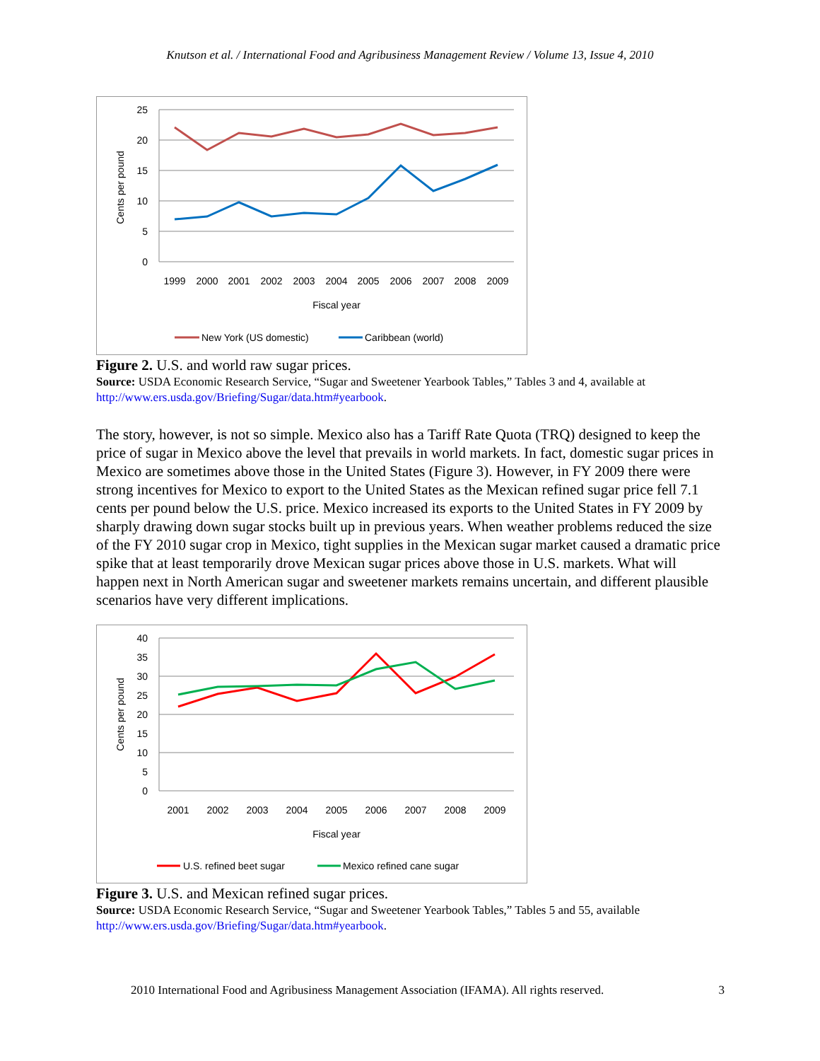Knutson et al. / International Food and Agribusiness Management Review / Volume 13, Issue 4, 2010
25
20
15
10
5
0
Cents per pound
1999
2000
2001
2002
2003
2004
2005
2006
2007
2008
2009
Fiscal year
New York (US domestic)
Caribbean (world)
Figure 2. U.S. and world raw sugar prices.
Source: USDA Economic Research Service, “Sugar and Sweetener Yearbook Tables,” Tables 3 and 4, available at http://www.ers.usda.gov/Briefing/Sugar/data.htm#yearbook.
The story, however, is not so simple. Mexico also has a Tariff Rate Quota (TRQ) designed to keep the price of sugar in Mexico above the level that prevails in world markets. In fact, domestic sugar prices in Mexico are sometimes above those in the United States (Figure 3). However, in FY 2009 there were strong incentives for Mexico to export to the United States as the Mexican refined sugar price fell 7.1 cents per pound below the U.S. price. Mexico increased its exports to the United States in FY 2009 by sharply drawing down sugar stocks built up in previous years. When weather problems reduced the size of the FY 2010 sugar crop in Mexico, tight supplies in the Mexican sugar market caused a dramatic price spike that at least temporarily drove Mexican sugar prices above those in U.S. markets. What will happen next in North American sugar and sweetener markets remains uncertain, and different plausible scenarios have very different implications.
40
35
30
25
20
15
10
5
0
Cents per pound
2001
2002
2003
2004
2005
2006
2007
2008
2009
Fiscal year
U.S. refined beet sugar
Mexico refined cane sugar
Figure 3. U.S. and Mexican refined sugar prices.
Source: USDA Economic Research Service, “Sugar and Sweetener Yearbook Tables,” Tables 5 and 55, available http://www.ers.usda.gov/Briefing/Sugar/data.htm#yearbook.
2010 International Food and Agribusiness Management Association (IFAMA). All rights reserved. 3